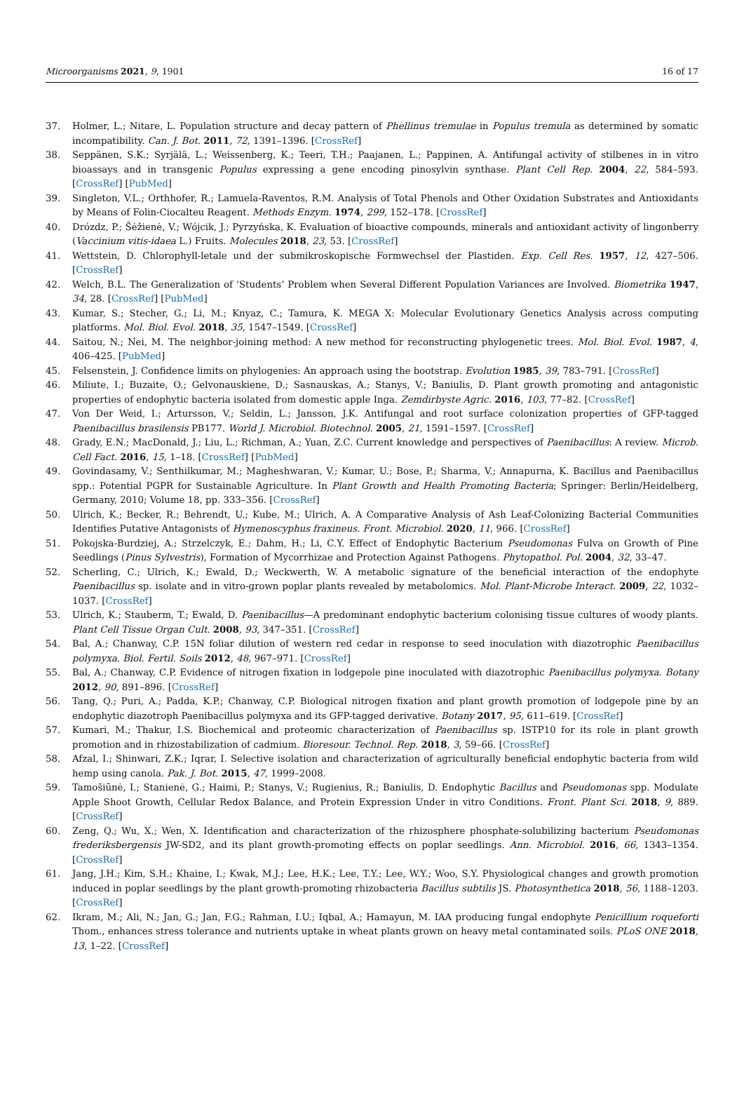Microorganisms 2021, 9, 1901 16 of 17
37. Holmer, L.; Nitare, L. Population structure and decay pattern of Phellinus tremulae in Populus tremula as determined by somatic incompatibility. Can. J. Bot. 2011, 72, 1391–1396. [CrossRef]
38. Seppänen, S.K.; Syrjälä, L.; Weissenberg, K.; Teeri, T.H.; Paajanen, L.; Pappinen, A. Antifungal activity of stilbenes in in vitro bioassays and in transgenic Populus expressing a gene encoding pinosylvin synthase. Plant Cell Rep. 2004, 22, 584–593. [CrossRef] [PubMed]
39. Singleton, V.L.; Orthhofer, R.; Lamuela-Raventos, R.M. Analysis of Total Phenols and Other Oxidation Substrates and Antioxidants by Means of Folin-Ciocalteu Reagent. Methods Enzym. 1974, 299, 152–178. [CrossRef]
40. Drózdz, P.; Šėžienė, V.; Wójcik, J.; Pyrzyńska, K. Evaluation of bioactive compounds, minerals and antioxidant activity of lingonberry (Vaccinium vitis-idaea L.) Fruits. Molecules 2018, 23, 53. [CrossRef]
41. Wettstein, D. Chlorophyll-letale und der submikroskopische Formwechsel der Plastiden. Exp. Cell Res. 1957, 12, 427–506. [CrossRef]
42. Welch, B.L. The Generalization of ‘Students’ Problem when Several Different Population Variances are Involved. Biometrika 1947, 34, 28. [CrossRef] [PubMed]
43. Kumar, S.; Stecher, G.; Li, M.; Knyaz, C.; Tamura, K. MEGA X: Molecular Evolutionary Genetics Analysis across computing platforms. Mol. Biol. Evol. 2018, 35, 1547–1549. [CrossRef]
44. Saitou, N.; Nei, M. The neighbor-joining method: A new method for reconstructing phylogenetic trees. Mol. Biol. Evol. 1987, 4, 406–425. [PubMed]
45. Felsenstein, J. Confidence limits on phylogenies: An approach using the bootstrap. Evolution 1985, 39, 783–791. [CrossRef]
46. Miliute, I.; Buzaite, O.; Gelvonauskiene, D.; Sasnauskas, A.; Stanys, V.; Baniulis, D. Plant growth promoting and antagonistic properties of endophytic bacteria isolated from domestic apple Inga. Zemdirbyste Agric. 2016, 103, 77–82. [CrossRef]
47. Von Der Weid, I.; Artursson, V.; Seldin, L.; Jansson, J.K. Antifungal and root surface colonization properties of GFP-tagged Paenibacillus brasilensis PB177. World J. Microbiol. Biotechnol. 2005, 21, 1591–1597. [CrossRef]
48. Grady, E.N.; MacDonald, J.; Liu, L.; Richman, A.; Yuan, Z.C. Current knowledge and perspectives of Paenibacillus: A review. Microb. Cell Fact. 2016, 15, 1–18. [CrossRef] [PubMed]
49. Govindasamy, V.; Senthilkumar, M.; Magheshwaran, V.; Kumar, U.; Bose, P.; Sharma, V.; Annapurna, K. Bacillus and Paenibacillus spp.: Potential PGPR for Sustainable Agriculture. In Plant Growth and Health Promoting Bacteria; Springer: Berlin/Heidelberg, Germany, 2010; Volume 18, pp. 333–356. [CrossRef]
50. Ulrich, K.; Becker, R.; Behrendt, U.; Kube, M.; Ulrich, A. A Comparative Analysis of Ash Leaf-Colonizing Bacterial Communities Identifies Putative Antagonists of Hymenoscyphus fraxineus. Front. Microbiol. 2020, 11, 966. [CrossRef]
51. Pokojska-Burdziej, A.; Strzelczyk, E.; Dahm, H.; Li, C.Y. Effect of Endophytic Bacterium Pseudomonas Fulva on Growth of Pine Seedlings (Pinus Sylvestris), Formation of Mycorrhizae and Protection Against Pathogens. Phytopathol. Pol. 2004, 32, 33–47.
52. Scherling, C.; Ulrich, K.; Ewald, D.; Weckwerth, W. A metabolic signature of the beneficial interaction of the endophyte Paenibacillus sp. isolate and in vitro-grown poplar plants revealed by metabolomics. Mol. Plant-Microbe Interact. 2009, 22, 1032–1037. [CrossRef]
53. Ulrich, K.; Stauberm, T.; Ewald, D. Paenibacillus—A predominant endophytic bacterium colonising tissue cultures of woody plants. Plant Cell Tissue Organ Cult. 2008, 93, 347–351. [CrossRef]
54. Bal, A.; Chanway, C.P. 15N foliar dilution of western red cedar in response to seed inoculation with diazotrophic Paenibacillus polymyxa. Biol. Fertil. Soils 2012, 48, 967–971. [CrossRef]
55. Bal, A.; Chanway, C.P. Evidence of nitrogen fixation in lodgepole pine inoculated with diazotrophic Paenibacillus polymyxa. Botany 2012, 90, 891–896. [CrossRef]
56. Tang, Q.; Puri, A.; Padda, K.P.; Chanway, C.P. Biological nitrogen fixation and plant growth promotion of lodgepole pine by an endophytic diazotroph Paenibacillus polymyxa and its GFP-tagged derivative. Botany 2017, 95, 611–619. [CrossRef]
57. Kumari, M.; Thakur, I.S. Biochemical and proteomic characterization of Paenibacillus sp. ISTP10 for its role in plant growth promotion and in rhizostabilization of cadmium. Bioresour. Technol. Rep. 2018, 3, 59–66. [CrossRef]
58. Afzal, I.; Shinwari, Z.K.; Iqrar, I. Selective isolation and characterization of agriculturally beneficial endophytic bacteria from wild hemp using canola. Pak. J. Bot. 2015, 47, 1999–2008.
59. Tamošiūnė, I.; Stanienė, G.; Haimi, P.; Stanys, V.; Rugienius, R.; Baniulis, D. Endophytic Bacillus and Pseudomonas spp. Modulate Apple Shoot Growth, Cellular Redox Balance, and Protein Expression Under in vitro Conditions. Front. Plant Sci. 2018, 9, 889. [CrossRef]
60. Zeng, Q.; Wu, X.; Wen, X. Identification and characterization of the rhizosphere phosphate-solubilizing bacterium Pseudomonas frederiksbergensis JW-SD2, and its plant growth-promoting effects on poplar seedlings. Ann. Microbiol. 2016, 66, 1343–1354. [CrossRef]
61. Jang, J.H.; Kim, S.H.; Khaine, I.; Kwak, M.J.; Lee, H.K.; Lee, T.Y.; Lee, W.Y.; Woo, S.Y. Physiological changes and growth promotion induced in poplar seedlings by the plant growth-promoting rhizobacteria Bacillus subtilis JS. Photosynthetica 2018, 56, 1188–1203. [CrossRef]
62. Ikram, M.; Ali, N.; Jan, G.; Jan, F.G.; Rahman, I.U.; Iqbal, A.; Hamayun, M. IAA producing fungal endophyte Penicillium roqueforti Thom., enhances stress tolerance and nutrients uptake in wheat plants grown on heavy metal contaminated soils. PLoS ONE 2018, 13, 1–22. [CrossRef]